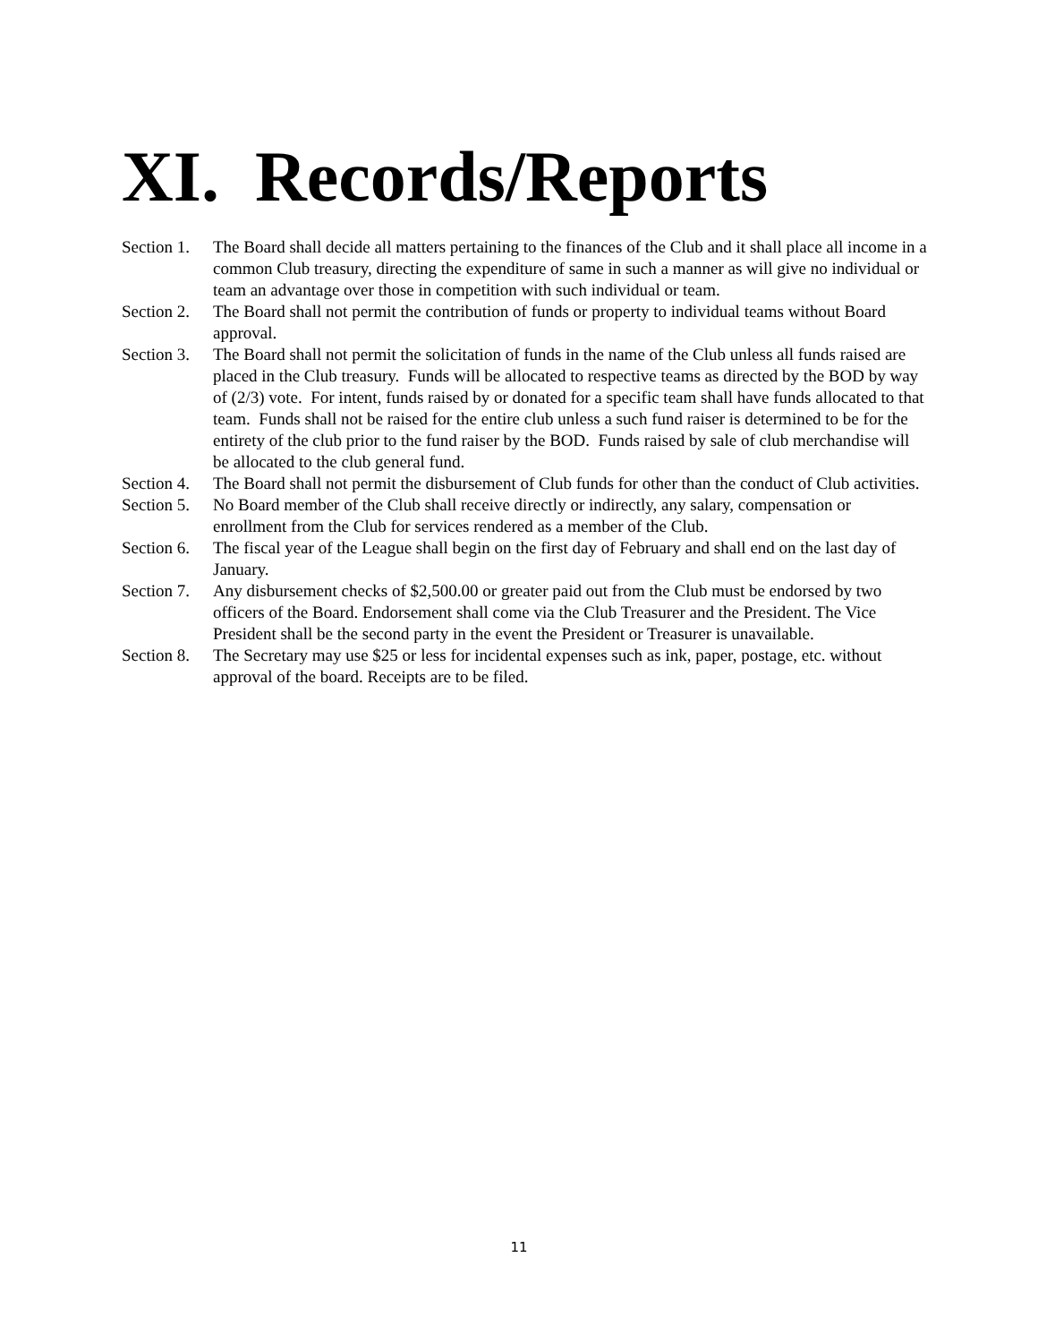XI. Records/Reports
Section 1.
The Board shall decide all matters pertaining to the finances of the Club and it shall place all income in a common Club treasury, directing the expenditure of same in such a manner as will give no individual or team an advantage over those in competition with such individual or team.
Section 2.
The Board shall not permit the contribution of funds or property to individual teams without Board approval.
Section 3.
The Board shall not permit the solicitation of funds in the name of the Club unless all funds raised are placed in the Club treasury. Funds will be allocated to respective teams as directed by the BOD by way of (2/3) vote. For intent, funds raised by or donated for a specific team shall have funds allocated to that team. Funds shall not be raised for the entire club unless a such fund raiser is determined to be for the entirety of the club prior to the fund raiser by the BOD. Funds raised by sale of club merchandise will be allocated to the club general fund.
Section 4.
The Board shall not permit the disbursement of Club funds for other than the conduct of Club activities.
Section 5.
No Board member of the Club shall receive directly or indirectly, any salary, compensation or enrollment from the Club for services rendered as a member of the Club.
Section 6.
The fiscal year of the League shall begin on the first day of February and shall end on the last day of January.
Section 7.
Any disbursement checks of $2,500.00 or greater paid out from the Club must be endorsed by two officers of the Board. Endorsement shall come via the Club Treasurer and the President. The Vice President shall be the second party in the event the President or Treasurer is unavailable.
Section 8.
The Secretary may use $25 or less for incidental expenses such as ink, paper, postage, etc. without approval of the board. Receipts are to be filed.
11